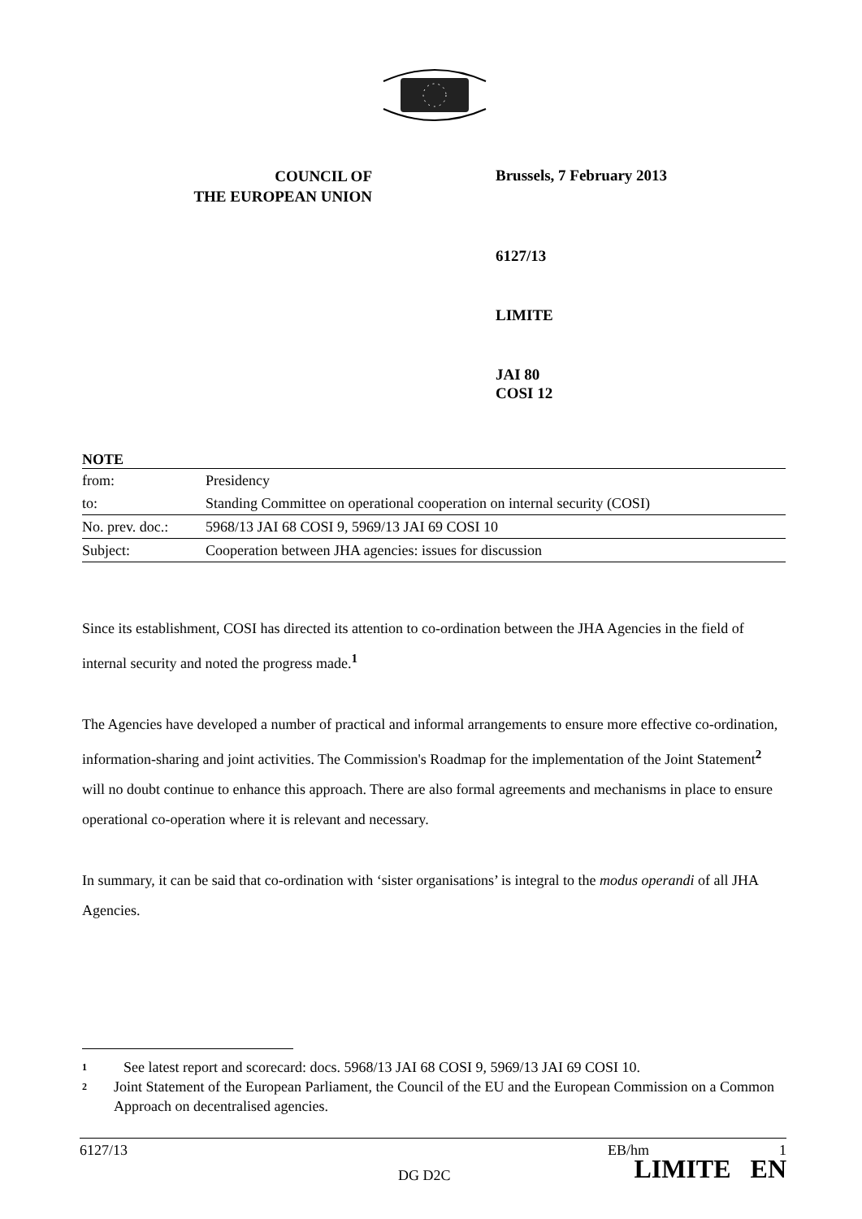COUNCIL OF
THE EUROPEAN UNION
Brussels, 7 February 2013
6127/13
LIMITE
JAI 80
COSI 12
NOTE
| from: | Presidency |
| to: | Standing Committee on operational cooperation on internal security (COSI) |
| No. prev. doc.: | 5968/13 JAI 68 COSI 9, 5969/13 JAI 69 COSI 10 |
| Subject: | Cooperation between JHA agencies: issues for discussion |
Since its establishment, COSI has directed its attention to co-ordination between the JHA Agencies in the field of internal security and noted the progress made.<sup>1</sup>
The Agencies have developed a number of practical and informal arrangements to ensure more effective co-ordination, information-sharing and joint activities. The Commission's Roadmap for the implementation of the Joint Statement<sup>2</sup> will no doubt continue to enhance this approach. There are also formal agreements and mechanisms in place to ensure operational co-operation where it is relevant and necessary.
In summary, it can be said that co-ordination with ‘sister organisations’ is integral to the modus operandi of all JHA Agencies.
1 See latest report and scorecard: docs. 5968/13 JAI 68 COSI 9, 5969/13 JAI 69 COSI 10.
2 Joint Statement of the European Parliament, the Council of the EU and the European Commission on a Common Approach on decentralised agencies.
6127/13 EB/hm 1
DG D2C LIMITE EN